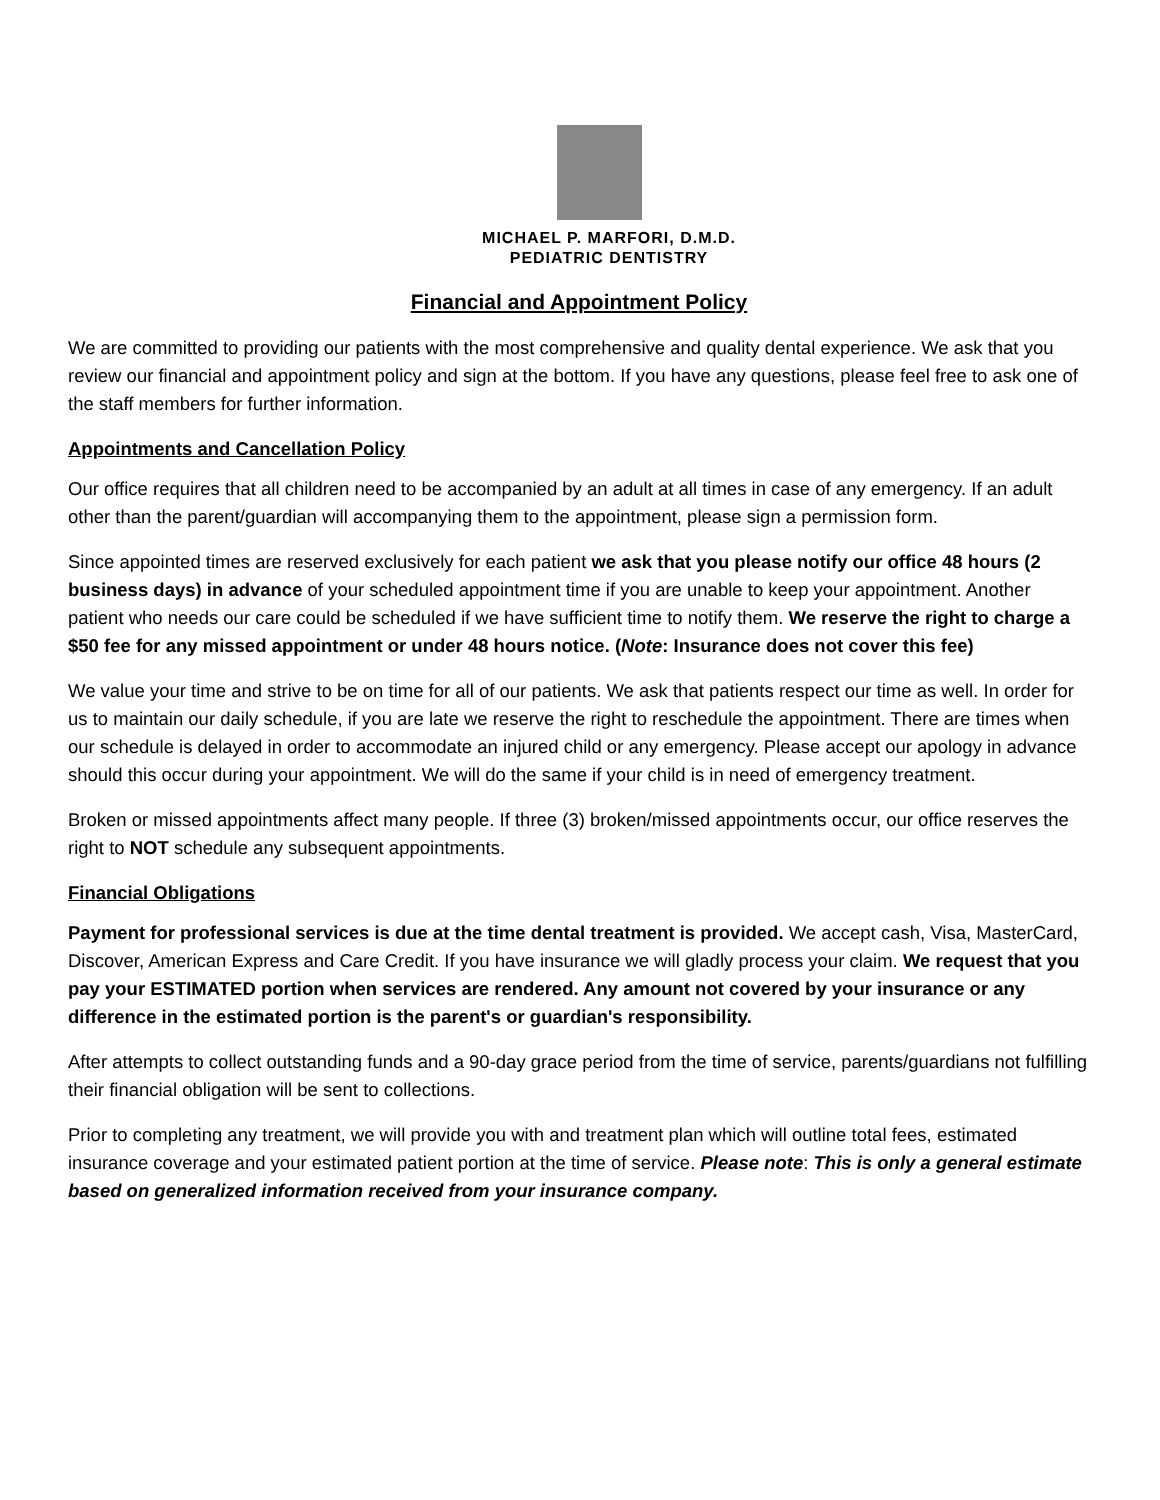MICHAEL P. MARFORI, D.M.D.
PEDIATRIC DENTISTRY
Financial and Appointment Policy
We are committed to providing our patients with the most comprehensive and quality dental experience. We ask that you review our financial and appointment policy and sign at the bottom. If you have any questions, please feel free to ask one of the staff members for further information.
Appointments and Cancellation Policy
Our office requires that all children need to be accompanied by an adult at all times in case of any emergency. If an adult other than the parent/guardian will accompanying them to the appointment, please sign a permission form.
Since appointed times are reserved exclusively for each patient we ask that you please notify our office 48 hours (2 business days) in advance of your scheduled appointment time if you are unable to keep your appointment. Another patient who needs our care could be scheduled if we have sufficient time to notify them. We reserve the right to charge a $50 fee for any missed appointment or under 48 hours notice. (Note: Insurance does not cover this fee)
We value your time and strive to be on time for all of our patients. We ask that patients respect our time as well. In order for us to maintain our daily schedule, if you are late we reserve the right to reschedule the appointment. There are times when our schedule is delayed in order to accommodate an injured child or any emergency. Please accept our apology in advance should this occur during your appointment. We will do the same if your child is in need of emergency treatment.
Broken or missed appointments affect many people. If three (3) broken/missed appointments occur, our office reserves the right to NOT schedule any subsequent appointments.
Financial Obligations
Payment for professional services is due at the time dental treatment is provided. We accept cash, Visa, MasterCard, Discover, American Express and Care Credit. If you have insurance we will gladly process your claim. We request that you pay your ESTIMATED portion when services are rendered. Any amount not covered by your insurance or any difference in the estimated portion is the parent's or guardian's responsibility.
After attempts to collect outstanding funds and a 90-day grace period from the time of service, parents/guardians not fulfilling their financial obligation will be sent to collections.
Prior to completing any treatment, we will provide you with and treatment plan which will outline total fees, estimated insurance coverage and your estimated patient portion at the time of service. Please note: This is only a general estimate based on generalized information received from your insurance company.